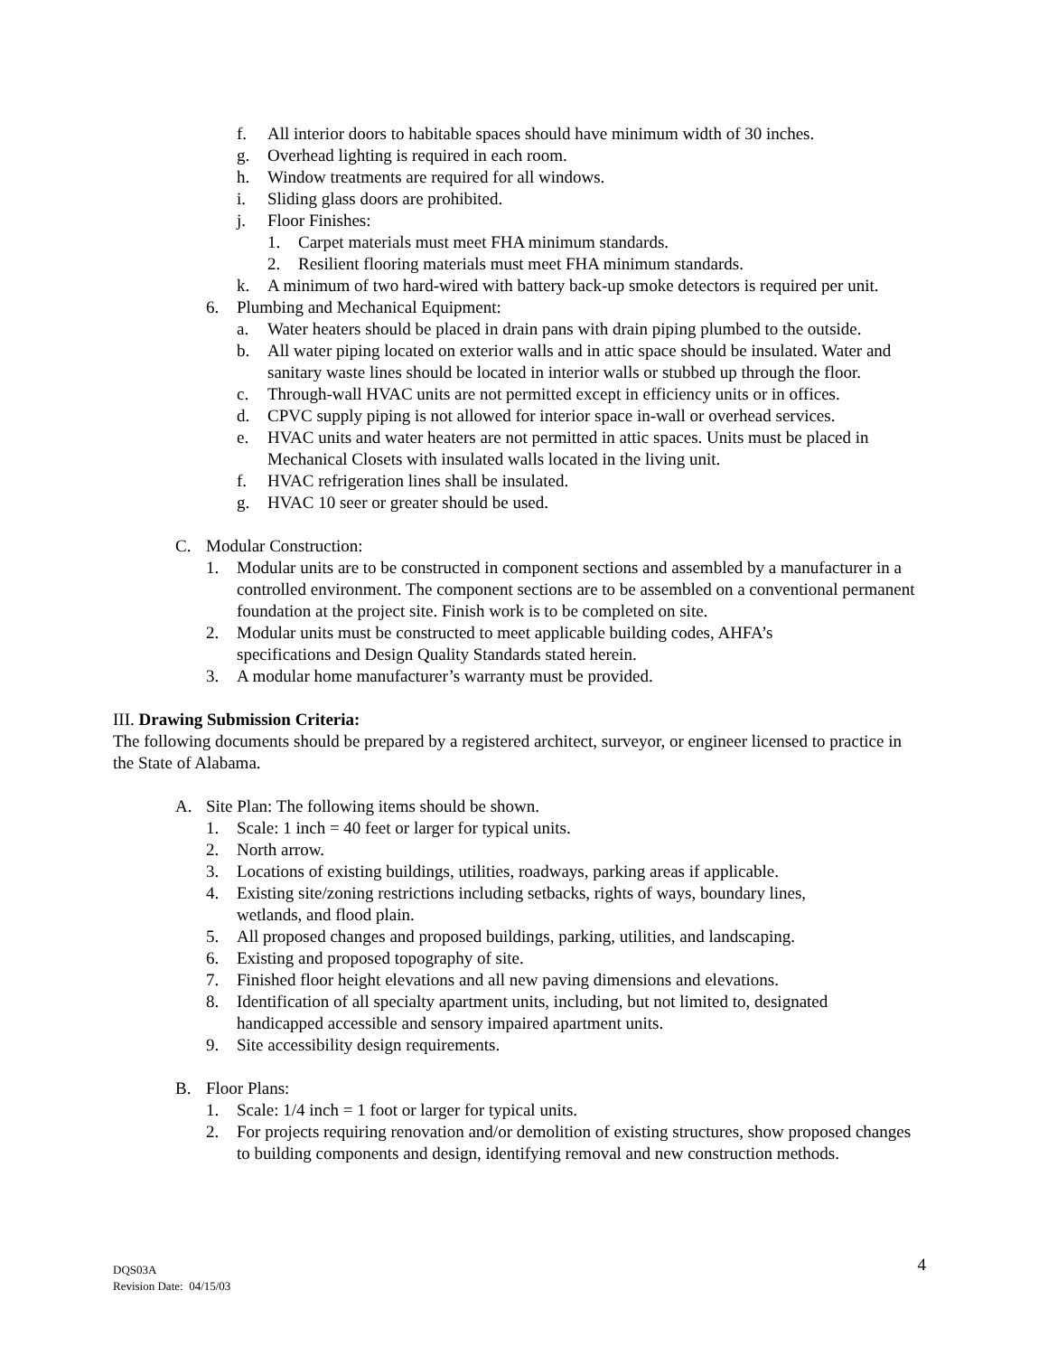f. All interior doors to habitable spaces should have minimum width of 30 inches.
g. Overhead lighting is required in each room.
h. Window treatments are required for all windows.
i. Sliding glass doors are prohibited.
j. Floor Finishes:
1. Carpet materials must meet FHA minimum standards.
2. Resilient flooring materials must meet FHA minimum standards.
k. A minimum of two hard-wired with battery back-up smoke detectors is required per unit.
6. Plumbing and Mechanical Equipment:
a. Water heaters should be placed in drain pans with drain piping plumbed to the outside.
b. All water piping located on exterior walls and in attic space should be insulated. Water and sanitary waste lines should be located in interior walls or stubbed up through the floor.
c. Through-wall HVAC units are not permitted except in efficiency units or in offices.
d. CPVC supply piping is not allowed for interior space in-wall or overhead services.
e. HVAC units and water heaters are not permitted in attic spaces. Units must be placed in Mechanical Closets with insulated walls located in the living unit.
f. HVAC refrigeration lines shall be insulated.
g. HVAC 10 seer or greater should be used.
C. Modular Construction:
1. Modular units are to be constructed in component sections and assembled by a manufacturer in a controlled environment. The component sections are to be assembled on a conventional permanent foundation at the project site. Finish work is to be completed on site.
2. Modular units must be constructed to meet applicable building codes, AHFA’s specifications and Design Quality Standards stated herein.
3. A modular home manufacturer’s warranty must be provided.
III. Drawing Submission Criteria:
The following documents should be prepared by a registered architect, surveyor, or engineer licensed to practice in the State of Alabama.
A. Site Plan: The following items should be shown.
1. Scale: 1 inch = 40 feet or larger for typical units.
2. North arrow.
3. Locations of existing buildings, utilities, roadways, parking areas if applicable.
4. Existing site/zoning restrictions including setbacks, rights of ways, boundary lines, wetlands, and flood plain.
5. All proposed changes and proposed buildings, parking, utilities, and landscaping.
6. Existing and proposed topography of site.
7. Finished floor height elevations and all new paving dimensions and elevations.
8. Identification of all specialty apartment units, including, but not limited to, designated handicapped accessible and sensory impaired apartment units.
9. Site accessibility design requirements.
B. Floor Plans:
1. Scale: 1/4 inch = 1 foot or larger for typical units.
2. For projects requiring renovation and/or demolition of existing structures, show proposed changes to building components and design, identifying removal and new construction methods.
DQS03A
Revision Date: 04/15/03
4